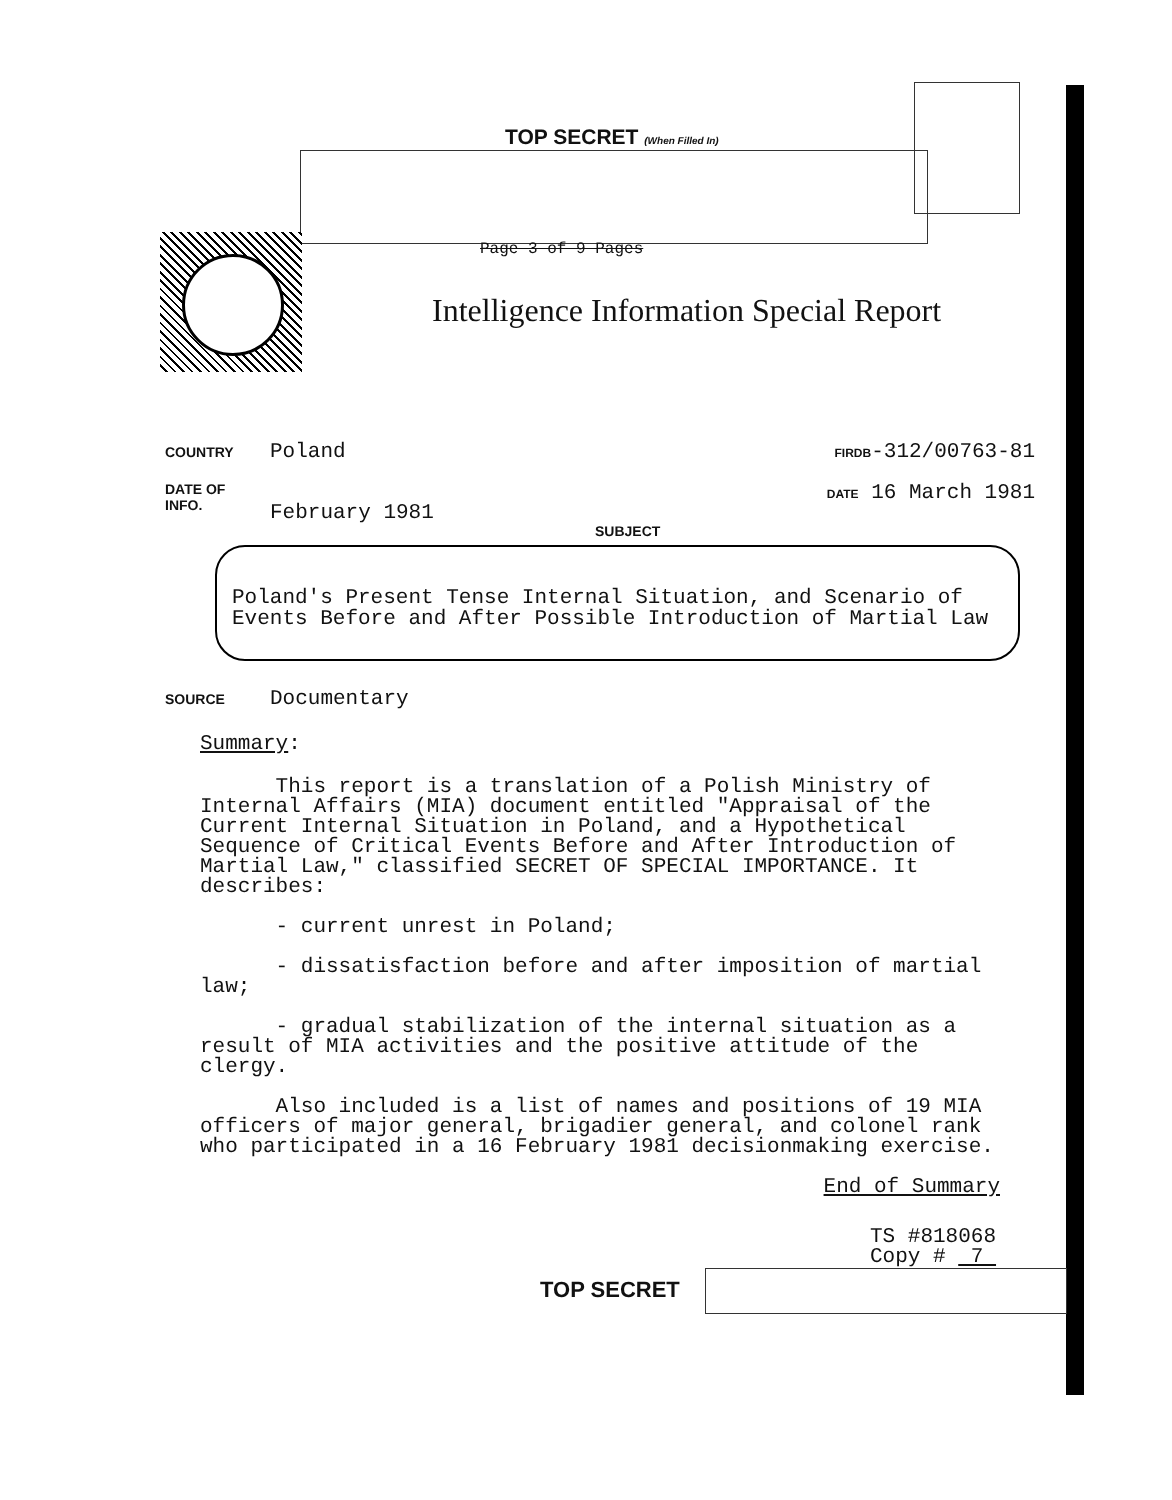TOP SECRET (When Filled In)
Page 3 of 9 Pages
Intelligence Information Special Report
COUNTRY Poland
FIRDB-312/00763-81
DATE OF
INFO. February 1981
DATE 16 March 1981
SUBJECT
Poland's Present Tense Internal Situation, and Scenario of
Events Before and After Possible Introduction of Martial Law
SOURCE Documentary
Summary:
This report is a translation of a Polish Ministry of Internal Affairs (MIA) document entitled "Appraisal of the Current Internal Situation in Poland, and a Hypothetical Sequence of Critical Events Before and After Introduction of Martial Law," classified SECRET OF SPECIAL IMPORTANCE. It describes:
- current unrest in Poland;
- dissatisfaction before and after imposition of martial law;
- gradual stabilization of the internal situation as a result of MIA activities and the positive attitude of the clergy.
Also included is a list of names and positions of 19 MIA officers of major general, brigadier general, and colonel rank who participated in a 16 February 1981 decisionmaking exercise.
End of Summary
TS #818068
Copy # 7
TOP SECRET